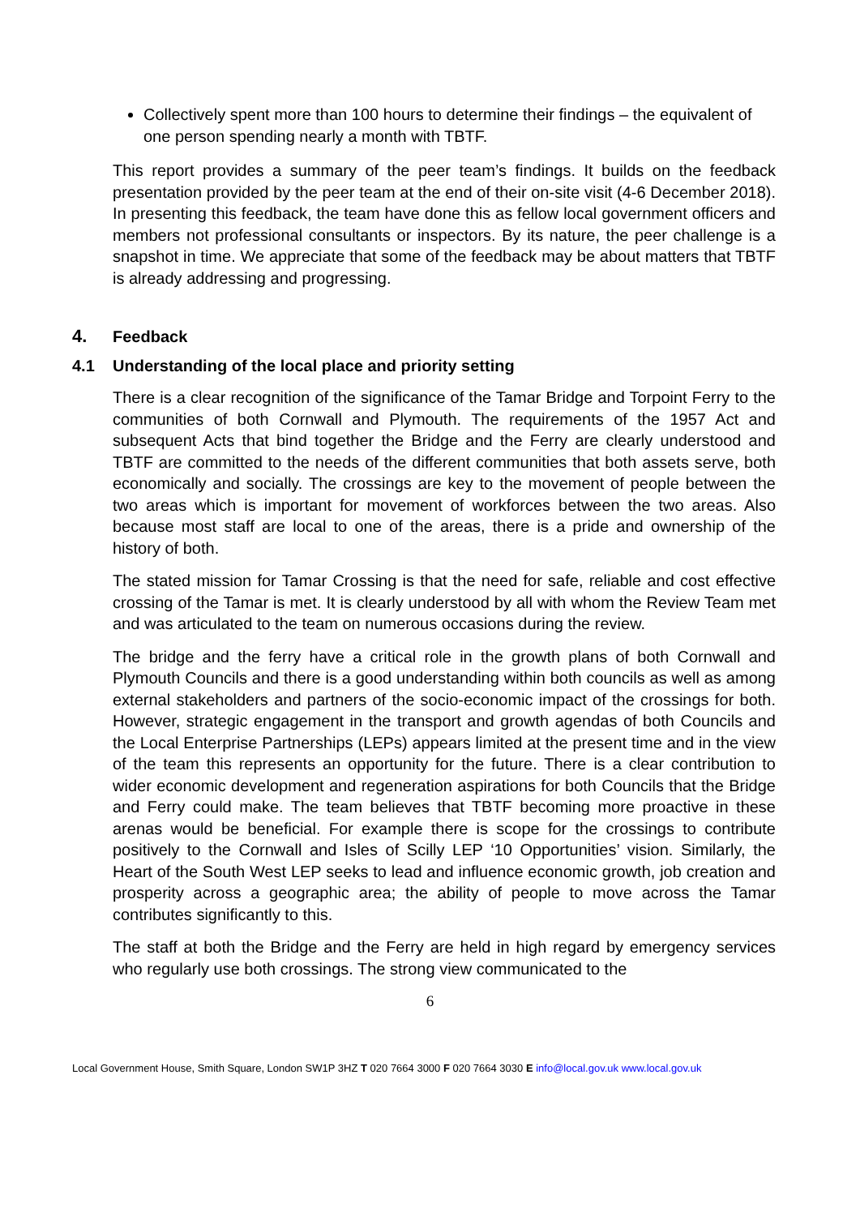Collectively spent more than 100 hours to determine their findings – the equivalent of one person spending nearly a month with TBTF.
This report provides a summary of the peer team’s findings. It builds on the feedback presentation provided by the peer team at the end of their on-site visit (4-6 December 2018). In presenting this feedback, the team have done this as fellow local government officers and members not professional consultants or inspectors. By its nature, the peer challenge is a snapshot in time. We appreciate that some of the feedback may be about matters that TBTF is already addressing and progressing.
4. Feedback
4.1 Understanding of the local place and priority setting
There is a clear recognition of the significance of the Tamar Bridge and Torpoint Ferry to the communities of both Cornwall and Plymouth. The requirements of the 1957 Act and subsequent Acts that bind together the Bridge and the Ferry are clearly understood and TBTF are committed to the needs of the different communities that both assets serve, both economically and socially. The crossings are key to the movement of people between the two areas which is important for movement of workforces between the two areas. Also because most staff are local to one of the areas, there is a pride and ownership of the history of both.
The stated mission for Tamar Crossing is that the need for safe, reliable and cost effective crossing of the Tamar is met. It is clearly understood by all with whom the Review Team met and was articulated to the team on numerous occasions during the review.
The bridge and the ferry have a critical role in the growth plans of both Cornwall and Plymouth Councils and there is a good understanding within both councils as well as among external stakeholders and partners of the socio-economic impact of the crossings for both. However, strategic engagement in the transport and growth agendas of both Councils and the Local Enterprise Partnerships (LEPs) appears limited at the present time and in the view of the team this represents an opportunity for the future. There is a clear contribution to wider economic development and regeneration aspirations for both Councils that the Bridge and Ferry could make. The team believes that TBTF becoming more proactive in these arenas would be beneficial. For example there is scope for the crossings to contribute positively to the Cornwall and Isles of Scilly LEP ‘10 Opportunities’ vision. Similarly, the Heart of the South West LEP seeks to lead and influence economic growth, job creation and prosperity across a geographic area; the ability of people to move across the Tamar contributes significantly to this.
The staff at both the Bridge and the Ferry are held in high regard by emergency services who regularly use both crossings. The strong view communicated to the
6
Local Government House, Smith Square, London SW1P 3HZ T 020 7664 3000 F 020 7664 3030 E info@local.gov.uk www.local.gov.uk